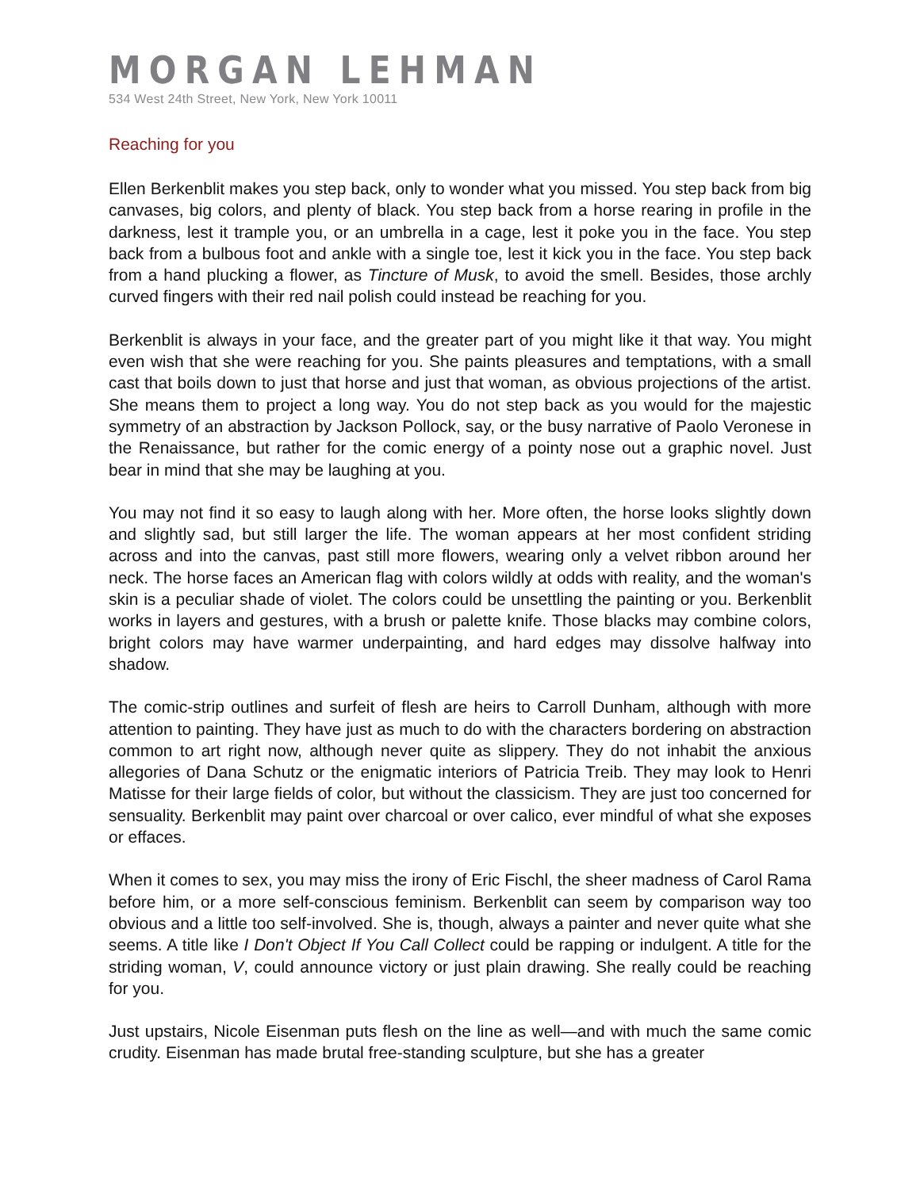MORGAN LEHMAN
534 West 24th Street, New York, New York 10011
Reaching for you
Ellen Berkenblit makes you step back, only to wonder what you missed. You step back from big canvases, big colors, and plenty of black. You step back from a horse rearing in profile in the darkness, lest it trample you, or an umbrella in a cage, lest it poke you in the face. You step back from a bulbous foot and ankle with a single toe, lest it kick you in the face. You step back from a hand plucking a flower, as Tincture of Musk, to avoid the smell. Besides, those archly curved fingers with their red nail polish could instead be reaching for you.
Berkenblit is always in your face, and the greater part of you might like it that way. You might even wish that she were reaching for you. She paints pleasures and temptations, with a small cast that boils down to just that horse and just that woman, as obvious projections of the artist. She means them to project a long way. You do not step back as you would for the majestic symmetry of an abstraction by Jackson Pollock, say, or the busy narrative of Paolo Veronese in the Renaissance, but rather for the comic energy of a pointy nose out a graphic novel. Just bear in mind that she may be laughing at you.
You may not find it so easy to laugh along with her. More often, the horse looks slightly down and slightly sad, but still larger the life. The woman appears at her most confident striding across and into the canvas, past still more flowers, wearing only a velvet ribbon around her neck. The horse faces an American flag with colors wildly at odds with reality, and the woman's skin is a peculiar shade of violet. The colors could be unsettling the painting or you. Berkenblit works in layers and gestures, with a brush or palette knife. Those blacks may combine colors, bright colors may have warmer underpainting, and hard edges may dissolve halfway into shadow.
The comic-strip outlines and surfeit of flesh are heirs to Carroll Dunham, although with more attention to painting. They have just as much to do with the characters bordering on abstraction common to art right now, although never quite as slippery. They do not inhabit the anxious allegories of Dana Schutz or the enigmatic interiors of Patricia Treib. They may look to Henri Matisse for their large fields of color, but without the classicism. They are just too concerned for sensuality. Berkenblit may paint over charcoal or over calico, ever mindful of what she exposes or effaces.
When it comes to sex, you may miss the irony of Eric Fischl, the sheer madness of Carol Rama before him, or a more self-conscious feminism. Berkenblit can seem by comparison way too obvious and a little too self-involved. She is, though, always a painter and never quite what she seems. A title like I Don't Object If You Call Collect could be rapping or indulgent. A title for the striding woman, V, could announce victory or just plain drawing. She really could be reaching for you.
Just upstairs, Nicole Eisenman puts flesh on the line as well—and with much the same comic crudity. Eisenman has made brutal free-standing sculpture, but she has a greater